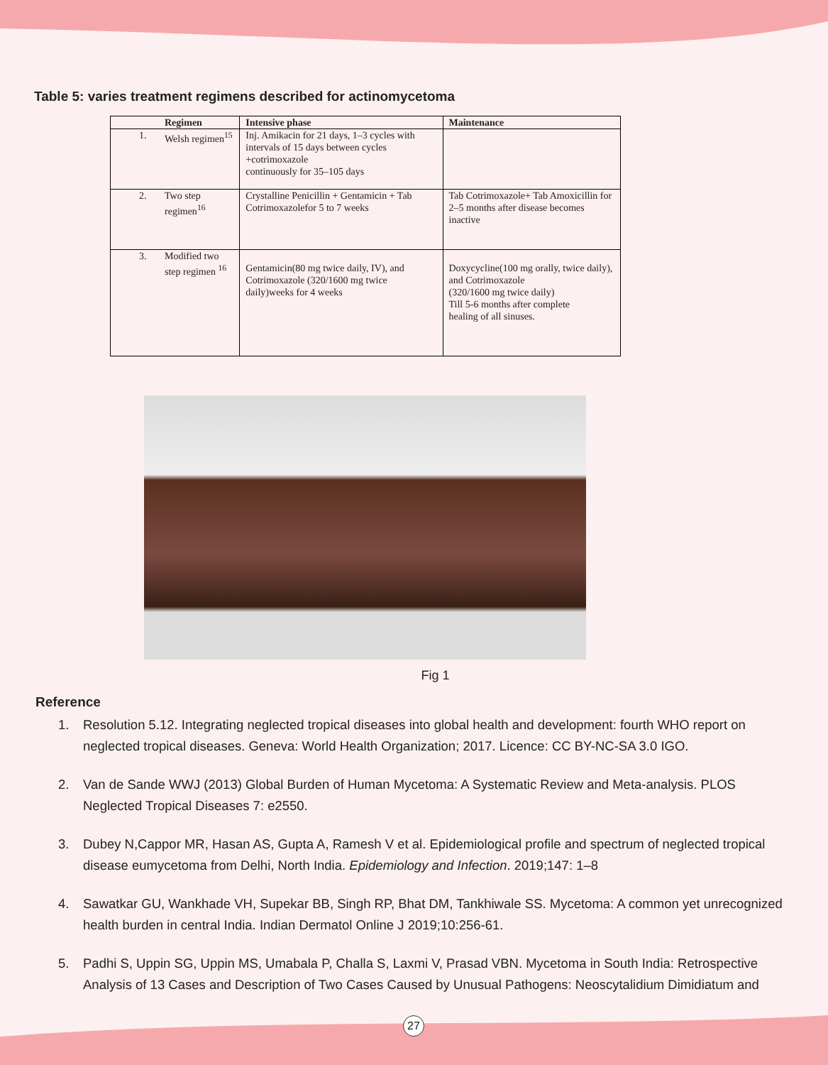Table 5: varies treatment regimens described for actinomycetoma
| Regimen | | Intensive phase | Maintenance |
| --- | --- | --- | --- |
| 1. | Welsh regimen<sup>15</sup> | Inj. Amikacin for 21 days, 1–3 cycles with intervals of 15 days between cycles +cotrimoxazole continuously for 35–105 days | |
| 2. | Two step regimen<sup>16</sup> | Crystalline Penicillin + Gentamicin + Tab Cotrimoxazolefor 5 to 7 weeks | Tab Cotrimoxazole+ Tab Amoxicillin for 2–5 months after disease becomes inactive |
| 3. | Modified two step regimen <sup>16</sup> | Gentamicin(80 mg twice daily, IV), and Cotrimoxazole (320/1600 mg twice daily)weeks for 4 weeks | Doxycycline(100 mg orally, twice daily), and Cotrimoxazole (320/1600 mg twice daily) Till 5-6 months after complete healing of all sinuses. |
Fig 1
Reference
1. Resolution 5.12. Integrating neglected tropical diseases into global health and development: fourth WHO report on neglected tropical diseases. Geneva: World Health Organization; 2017. Licence: CC BY-NC-SA 3.0 IGO.
2. Van de Sande WWJ (2013) Global Burden of Human Mycetoma: A Systematic Review and Meta-analysis. PLOS Neglected Tropical Diseases 7: e2550.
3. Dubey N,Cappor MR, Hasan AS, Gupta A, Ramesh V et al. Epidemiological profile and spectrum of neglected tropical disease eumycetoma from Delhi, North India. Epidemiology and Infection. 2019;147: 1–8
4. Sawatkar GU, Wankhade VH, Supekar BB, Singh RP, Bhat DM, Tankhiwale SS. Mycetoma: A common yet unrecognized health burden in central India. Indian Dermatol Online J 2019;10:256-61.
5. Padhi S, Uppin SG, Uppin MS, Umabala P, Challa S, Laxmi V, Prasad VBN. Mycetoma in South India: Retrospective Analysis of 13 Cases and Description of Two Cases Caused by Unusual Pathogens: Neoscytalidium Dimidiatum and
27